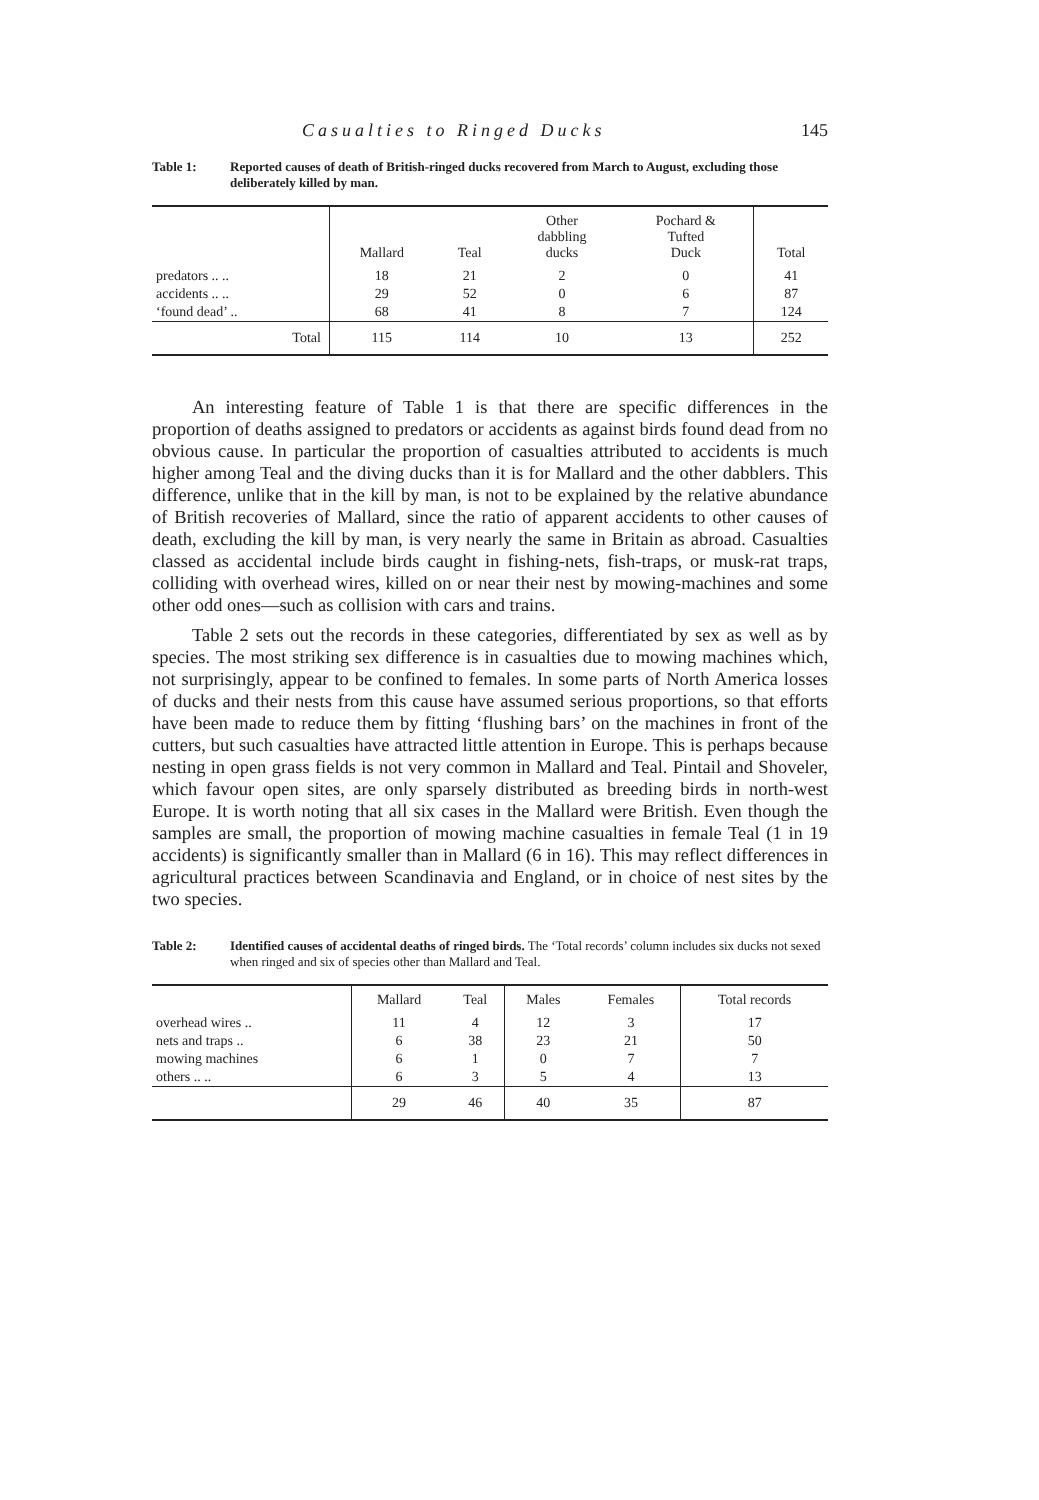Casualties to Ringed Ducks 145
Table 1: Reported causes of death of British-ringed ducks recovered from March to August, excluding those deliberately killed by man.
| | Mallard | Teal | Other dabbling ducks | Pochard & Tufted Duck | Total |
| --- | --- | --- | --- | --- | --- |
| predators .. .. | 18 | 21 | 2 | 0 | 41 |
| accidents .. .. | 29 | 52 | 0 | 6 | 87 |
| ‘found dead’ .. | 68 | 41 | 8 | 7 | 124 |
| Total | 115 | 114 | 10 | 13 | 252 |
An interesting feature of Table 1 is that there are specific differences in the proportion of deaths assigned to predators or accidents as against birds found dead from no obvious cause. In particular the proportion of casualties attributed to accidents is much higher among Teal and the diving ducks than it is for Mallard and the other dabblers. This difference, unlike that in the kill by man, is not to be explained by the relative abundance of British recoveries of Mallard, since the ratio of apparent accidents to other causes of death, excluding the kill by man, is very nearly the same in Britain as abroad. Casualties classed as accidental include birds caught in fishing-nets, fish-traps, or musk-rat traps, colliding with overhead wires, killed on or near their nest by mowing-machines and some other odd ones—such as collision with cars and trains.
Table 2 sets out the records in these categories, differentiated by sex as well as by species. The most striking sex difference is in casualties due to mowing machines which, not surprisingly, appear to be confined to females. In some parts of North America losses of ducks and their nests from this cause have assumed serious proportions, so that efforts have been made to reduce them by fitting ‘flushing bars’ on the machines in front of the cutters, but such casualties have attracted little attention in Europe. This is perhaps because nesting in open grass fields is not very common in Mallard and Teal. Pintail and Shoveler, which favour open sites, are only sparsely distributed as breeding birds in north-west Europe. It is worth noting that all six cases in the Mallard were British. Even though the samples are small, the proportion of mowing machine casualties in female Teal (1 in 19 accidents) is significantly smaller than in Mallard (6 in 16). This may reflect differences in agricultural practices between Scandinavia and England, or in choice of nest sites by the two species.
Table 2: Identified causes of accidental deaths of ringed birds. The ‘Total records’ column includes six ducks not sexed when ringed and six of species other than Mallard and Teal.
| | Mallard | Teal | Males | Females | Total records |
| --- | --- | --- | --- | --- | --- |
| overhead wires .. | 11 | 4 | 12 | 3 | 17 |
| nets and traps .. | 6 | 38 | 23 | 21 | 50 |
| mowing machines | 6 | 1 | 0 | 7 | 7 |
| others .. .. | 6 | 3 | 5 | 4 | 13 |
| | 29 | 46 | 40 | 35 | 87 |